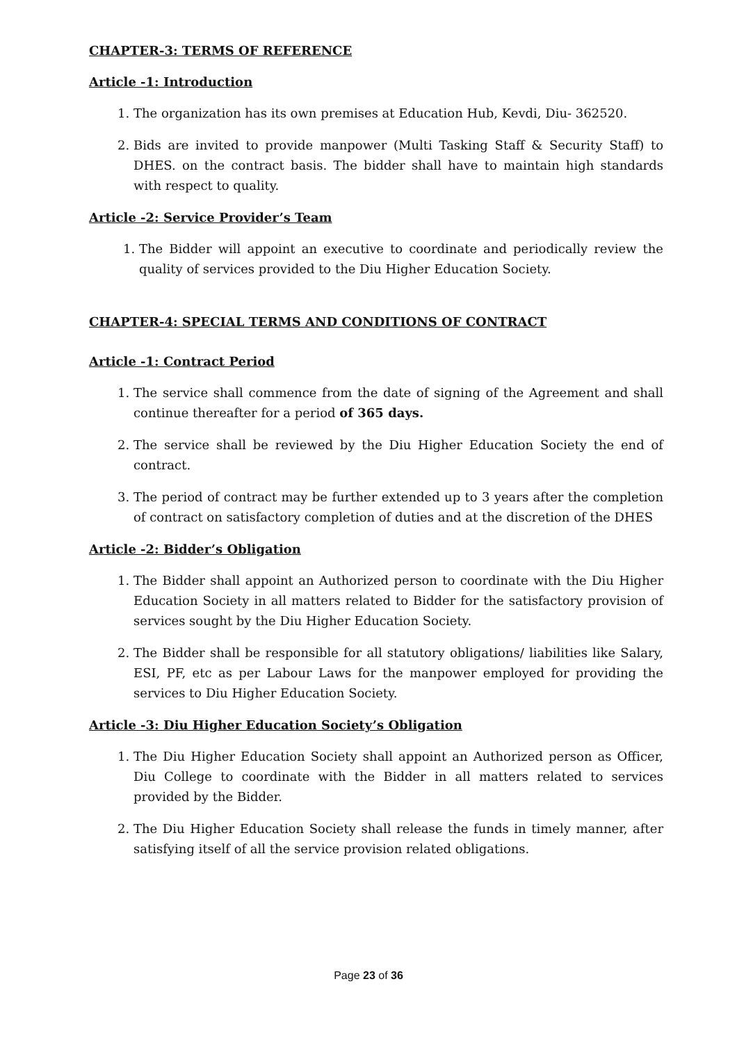CHAPTER-3: TERMS OF REFERENCE
Article -1: Introduction
1. The organization has its own premises at Education Hub, Kevdi, Diu- 362520.
2. Bids are invited to provide manpower (Multi Tasking Staff & Security Staff) to DHES. on the contract basis. The bidder shall have to maintain high standards with respect to quality.
Article -2: Service Provider’s Team
1. The Bidder will appoint an executive to coordinate and periodically review the quality of services provided to the Diu Higher Education Society.
CHAPTER-4: SPECIAL TERMS AND CONDITIONS OF CONTRACT
Article -1: Contract Period
1. The service shall commence from the date of signing of the Agreement and shall continue thereafter for a period of 365 days.
2. The service shall be reviewed by the Diu Higher Education Society the end of contract.
3. The period of contract may be further extended up to 3 years after the completion of contract on satisfactory completion of duties and at the discretion of the DHES
Article -2: Bidder’s Obligation
1. The Bidder shall appoint an Authorized person to coordinate with the Diu Higher Education Society in all matters related to Bidder for the satisfactory provision of services sought by the Diu Higher Education Society.
2. The Bidder shall be responsible for all statutory obligations/ liabilities like Salary, ESI, PF, etc as per Labour Laws for the manpower employed for providing the services to Diu Higher Education Society.
Article -3: Diu Higher Education Society’s Obligation
1. The Diu Higher Education Society shall appoint an Authorized person as Officer, Diu College to coordinate with the Bidder in all matters related to services provided by the Bidder.
2. The Diu Higher Education Society shall release the funds in timely manner, after satisfying itself of all the service provision related obligations.
Page 23 of 36